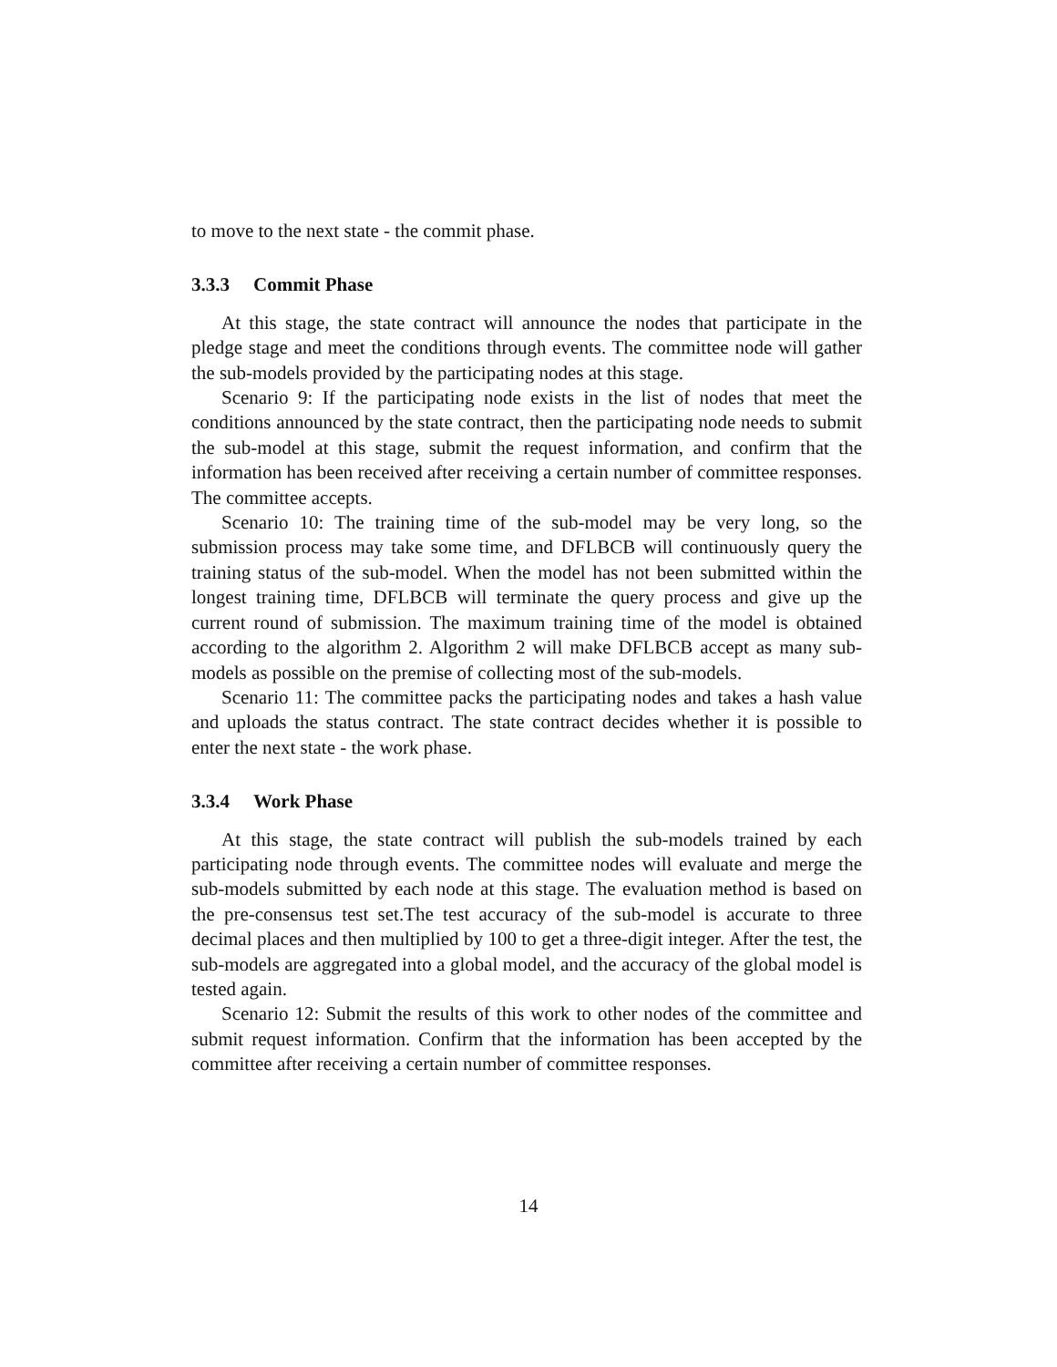to move to the next state - the commit phase.
3.3.3 Commit Phase
At this stage, the state contract will announce the nodes that participate in the pledge stage and meet the conditions through events. The committee node will gather the sub-models provided by the participating nodes at this stage.
Scenario 9: If the participating node exists in the list of nodes that meet the conditions announced by the state contract, then the participating node needs to submit the sub-model at this stage, submit the request information, and confirm that the information has been received after receiving a certain number of committee responses. The committee accepts.
Scenario 10: The training time of the sub-model may be very long, so the submission process may take some time, and DFLBCB will continuously query the training status of the sub-model. When the model has not been submitted within the longest training time, DFLBCB will terminate the query process and give up the current round of submission. The maximum training time of the model is obtained according to the algorithm 2. Algorithm 2 will make DFLBCB accept as many sub-models as possible on the premise of collecting most of the sub-models.
Scenario 11: The committee packs the participating nodes and takes a hash value and uploads the status contract. The state contract decides whether it is possible to enter the next state - the work phase.
3.3.4 Work Phase
At this stage, the state contract will publish the sub-models trained by each participating node through events. The committee nodes will evaluate and merge the sub-models submitted by each node at this stage. The evaluation method is based on the pre-consensus test set.The test accuracy of the sub-model is accurate to three decimal places and then multiplied by 100 to get a three-digit integer. After the test, the sub-models are aggregated into a global model, and the accuracy of the global model is tested again.
Scenario 12: Submit the results of this work to other nodes of the committee and submit request information. Confirm that the information has been accepted by the committee after receiving a certain number of committee responses.
14